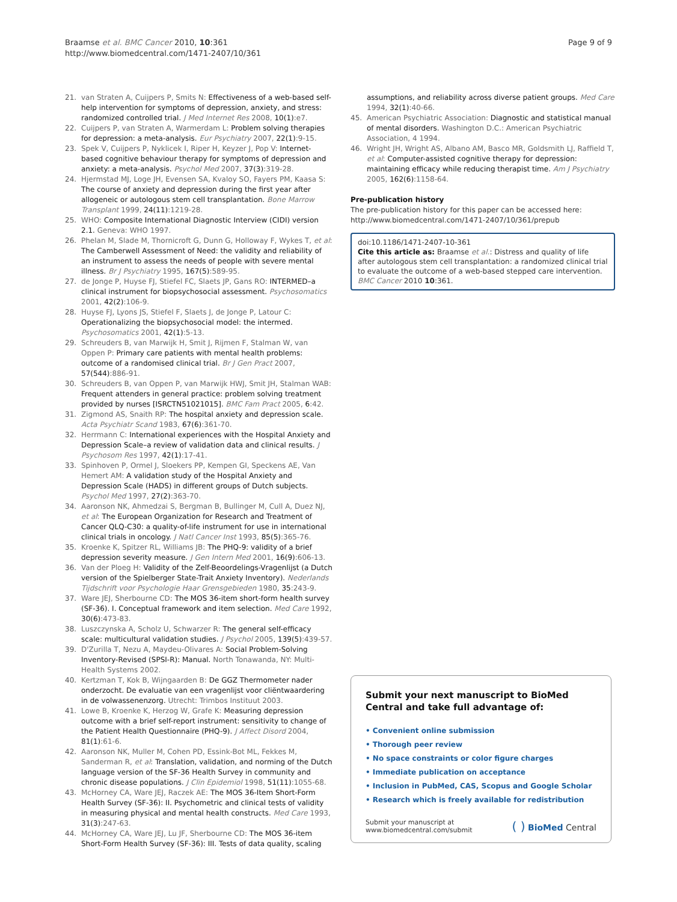Braamse et al. BMC Cancer 2010, 10:361
http://www.biomedcentral.com/1471-2407/10/361
Page 9 of 9
21. van Straten A, Cuijpers P, Smits N: Effectiveness of a web-based self-help intervention for symptoms of depression, anxiety, and stress: randomized controlled trial. J Med Internet Res 2008, 10(1):e7.
22. Cuijpers P, van Straten A, Warmerdam L: Problem solving therapies for depression: a meta-analysis. Eur Psychiatry 2007, 22(1):9-15.
23. Spek V, Cuijpers P, Nyklicek I, Riper H, Keyzer J, Pop V: Internet-based cognitive behaviour therapy for symptoms of depression and anxiety: a meta-analysis. Psychol Med 2007, 37(3):319-28.
24. Hjermstad MJ, Loge JH, Evensen SA, Kvaloy SO, Fayers PM, Kaasa S: The course of anxiety and depression during the first year after allogeneic or autologous stem cell transplantation. Bone Marrow Transplant 1999, 24(11):1219-28.
25. WHO: Composite International Diagnostic Interview (CIDI) version 2.1. Geneva: WHO 1997.
26. Phelan M, Slade M, Thornicroft G, Dunn G, Holloway F, Wykes T, et al: The Camberwell Assessment of Need: the validity and reliability of an instrument to assess the needs of people with severe mental illness. Br J Psychiatry 1995, 167(5):589-95.
27. de Jonge P, Huyse FJ, Stiefel FC, Slaets JP, Gans RO: INTERMED–a clinical instrument for biopsychosocial assessment. Psychosomatics 2001, 42(2):106-9.
28. Huyse FJ, Lyons JS, Stiefel F, Slaets J, de Jonge P, Latour C: Operationalizing the biopsychosocial model: the intermed. Psychosomatics 2001, 42(1):5-13.
29. Schreuders B, van Marwijk H, Smit J, Rijmen F, Stalman W, van Oppen P: Primary care patients with mental health problems: outcome of a randomised clinical trial. Br J Gen Pract 2007, 57(544):886-91.
30. Schreuders B, van Oppen P, van Marwijk HWJ, Smit JH, Stalman WAB: Frequent attenders in general practice: problem solving treatment provided by nurses [ISRCTN51021015]. BMC Fam Pract 2005, 6:42.
31. Zigmond AS, Snaith RP: The hospital anxiety and depression scale. Acta Psychiatr Scand 1983, 67(6):361-70.
32. Herrmann C: International experiences with the Hospital Anxiety and Depression Scale–a review of validation data and clinical results. J Psychosom Res 1997, 42(1):17-41.
33. Spinhoven P, Ormel J, Sloekers PP, Kempen GI, Speckens AE, Van Hemert AM: A validation study of the Hospital Anxiety and Depression Scale (HADS) in different groups of Dutch subjects. Psychol Med 1997, 27(2):363-70.
34. Aaronson NK, Ahmedzai S, Bergman B, Bullinger M, Cull A, Duez NJ, et al: The European Organization for Research and Treatment of Cancer QLQ-C30: a quality-of-life instrument for use in international clinical trials in oncology. J Natl Cancer Inst 1993, 85(5):365-76.
35. Kroenke K, Spitzer RL, Williams JB: The PHQ-9: validity of a brief depression severity measure. J Gen Intern Med 2001, 16(9):606-13.
36. Van der Ploeg H: Validity of the Zelf-Beoordelings-Vragenlijst (a Dutch version of the Spielberger State-Trait Anxiety Inventory). Nederlands Tijdschrift voor Psychologie Haar Grensgebieden 1980, 35:243-9.
37. Ware JEJ, Sherbourne CD: The MOS 36-item short-form health survey (SF-36). I. Conceptual framework and item selection. Med Care 1992, 30(6):473-83.
38. Luszczynska A, Scholz U, Schwarzer R: The general self-efficacy scale: multicultural validation studies. J Psychol 2005, 139(5):439-57.
39. D'Zurilla T, Nezu A, Maydeu-Olivares A: Social Problem-Solving Inventory-Revised (SPSI-R): Manual. North Tonawanda, NY: Multi-Health Systems 2002.
40. Kertzman T, Kok B, Wijngaarden B: De GGZ Thermometer nader onderzocht. De evaluatie van een vragenlijst voor cliëntwaardering in de volwassenenzorg. Utrecht: Trimbos Instituut 2003.
41. Lowe B, Kroenke K, Herzog W, Grafe K: Measuring depression outcome with a brief self-report instrument: sensitivity to change of the Patient Health Questionnaire (PHQ-9). J Affect Disord 2004, 81(1):61-6.
42. Aaronson NK, Muller M, Cohen PD, Essink-Bot ML, Fekkes M, Sanderman R, et al: Translation, validation, and norming of the Dutch language version of the SF-36 Health Survey in community and chronic disease populations. J Clin Epidemiol 1998, 51(11):1055-68.
43. McHorney CA, Ware JEJ, Raczek AE: The MOS 36-Item Short-Form Health Survey (SF-36): II. Psychometric and clinical tests of validity in measuring physical and mental health constructs. Med Care 1993, 31(3):247-63.
44. McHorney CA, Ware JEJ, Lu JF, Sherbourne CD: The MOS 36-item Short-Form Health Survey (SF-36): III. Tests of data quality, scaling
assumptions, and reliability across diverse patient groups. Med Care 1994, 32(1):40-66.
45. American Psychiatric Association: Diagnostic and statistical manual of mental disorders. Washington D.C.: American Psychiatric Association, 4 1994.
46. Wright JH, Wright AS, Albano AM, Basco MR, Goldsmith LJ, Raffield T, et al: Computer-assisted cognitive therapy for depression: maintaining efficacy while reducing therapist time. Am J Psychiatry 2005, 162(6):1158-64.
Pre-publication history
The pre-publication history for this paper can be accessed here:
http://www.biomedcentral.com/1471-2407/10/361/prepub
doi:10.1186/1471-2407-10-361
Cite this article as: Braamse et al.: Distress and quality of life after autologous stem cell transplantation: a randomized clinical trial to evaluate the outcome of a web-based stepped care intervention. BMC Cancer 2010 10:361.
Submit your next manuscript to BioMed Central and take full advantage of:
• Convenient online submission
• Thorough peer review
• No space constraints or color figure charges
• Immediate publication on acceptance
• Inclusion in PubMed, CAS, Scopus and Google Scholar
• Research which is freely available for redistribution
Submit your manuscript at
www.biomedcentral.com/submit
( ) BioMed Central